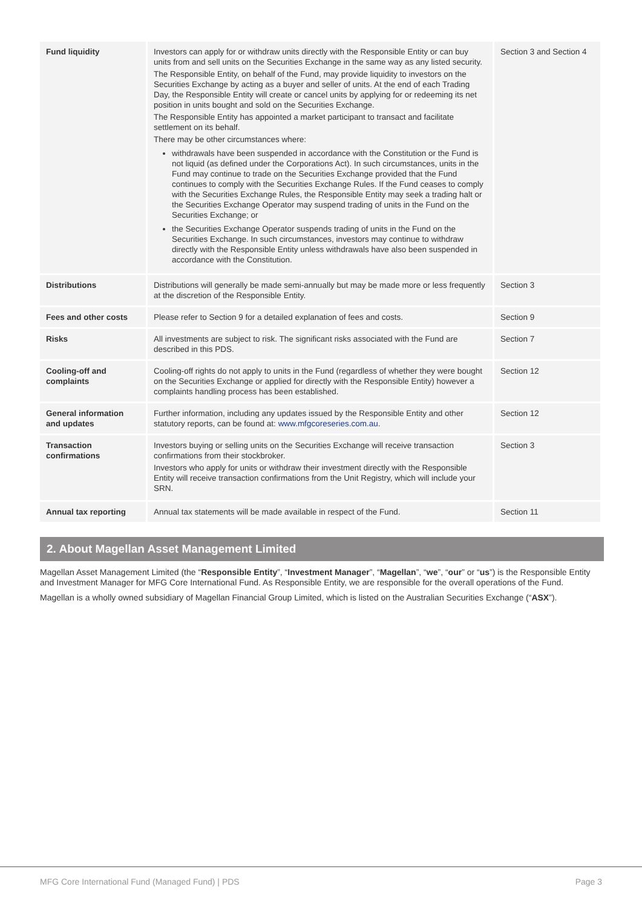| Fund liquidity | Investors can apply for or withdraw units directly with the Responsible Entity or can buy units from and sell units on the Securities Exchange in the same way as any listed security. The Responsible Entity, on behalf of the Fund, may provide liquidity to investors on the Securities Exchange by acting as a buyer and seller of units. At the end of each Trading Day, the Responsible Entity will create or cancel units by applying for or redeeming its net position in units bought and sold on the Securities Exchange. The Responsible Entity has appointed a market participant to transact and facilitate settlement on its behalf. There may be other circumstances where: withdrawals have been suspended in accordance with the Constitution or the Fund is not liquid (as defined under the Corporations Act). In such circumstances, units in the Fund may continue to trade on the Securities Exchange provided that the Fund continues to comply with the Securities Exchange Rules. If the Fund ceases to comply with the Securities Exchange Rules, the Responsible Entity may seek a trading halt or the Securities Exchange Operator may suspend trading of units in the Fund on the Securities Exchange; or the Securities Exchange Operator suspends trading of units in the Fund on the Securities Exchange. In such circumstances, investors may continue to withdraw directly with the Responsible Entity unless withdrawals have also been suspended in accordance with the Constitution. | Section 3 and Section 4 |
| Distributions | Distributions will generally be made semi-annually but may be made more or less frequently at the discretion of the Responsible Entity. | Section 3 |
| Fees and other costs | Please refer to Section 9 for a detailed explanation of fees and costs. | Section 9 |
| Risks | All investments are subject to risk. The significant risks associated with the Fund are described in this PDS. | Section 7 |
| Cooling-off and complaints | Cooling-off rights do not apply to units in the Fund (regardless of whether they were bought on the Securities Exchange or applied for directly with the Responsible Entity) however a complaints handling process has been established. | Section 12 |
| General information and updates | Further information, including any updates issued by the Responsible Entity and other statutory reports, can be found at: www.mfgcoreseries.com.au . | Section 12 |
| Transaction confirmations | Investors buying or selling units on the Securities Exchange will receive transaction confirmations from their stockbroker. Investors who apply for units or withdraw their investment directly with the Responsible Entity will receive transaction confirmations from the Unit Registry, which will include your SRN. | Section 3 |
| Annual tax reporting | Annual tax statements will be made available in respect of the Fund. | Section 11 |
2. About Magellan Asset Management Limited
Magellan Asset Management Limited (the “Responsible Entity”, “Investment Manager”, “Magellan”, “we”, “our” or “us”) is the Responsible Entity and Investment Manager for MFG Core International Fund. As Responsible Entity, we are responsible for the overall operations of the Fund.
Magellan is a wholly owned subsidiary of Magellan Financial Group Limited, which is listed on the Australian Securities Exchange (“ASX”).
MFG Core International Fund (Managed Fund) | PDS Page 3